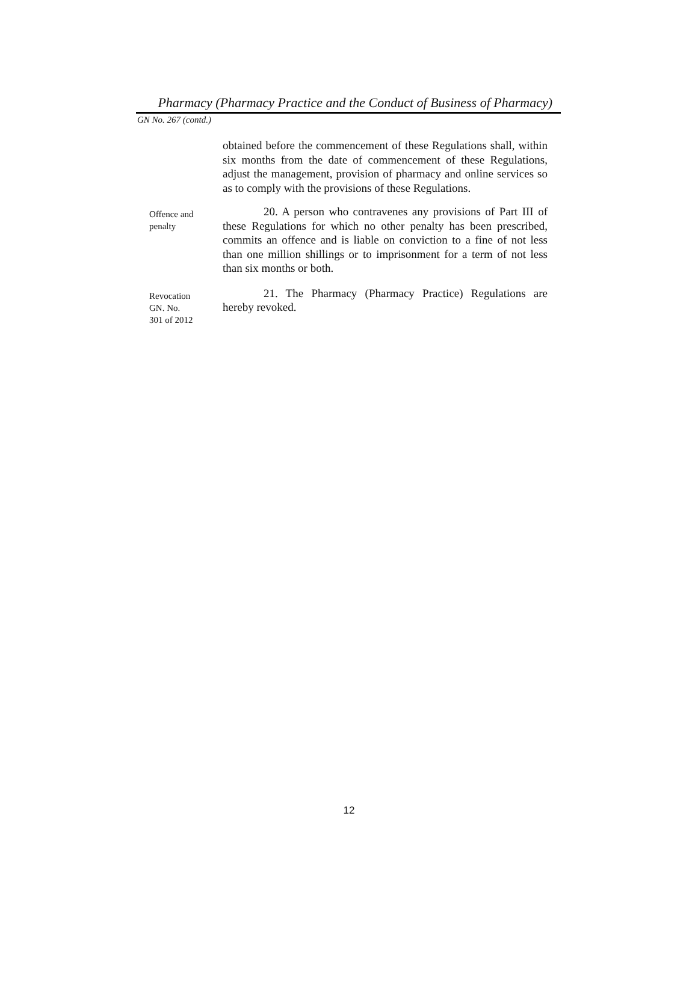Pharmacy (Pharmacy Practice and the Conduct of Business of Pharmacy)
GN No. 267 (contd.)
obtained before the commencement of these Regulations shall, within six months from the date of commencement of these Regulations, adjust the management, provision of pharmacy and online services so as to comply with the provisions of these Regulations.
Offence and
penalty
20. A person who contravenes any provisions of Part III of these Regulations for which no other penalty has been prescribed, commits an offence and is liable on conviction to a fine of not less than one million shillings or to imprisonment for a term of not less than six months or both.
Revocation
GN. No.
301 of 2012
21. The Pharmacy (Pharmacy Practice) Regulations are hereby revoked.
12